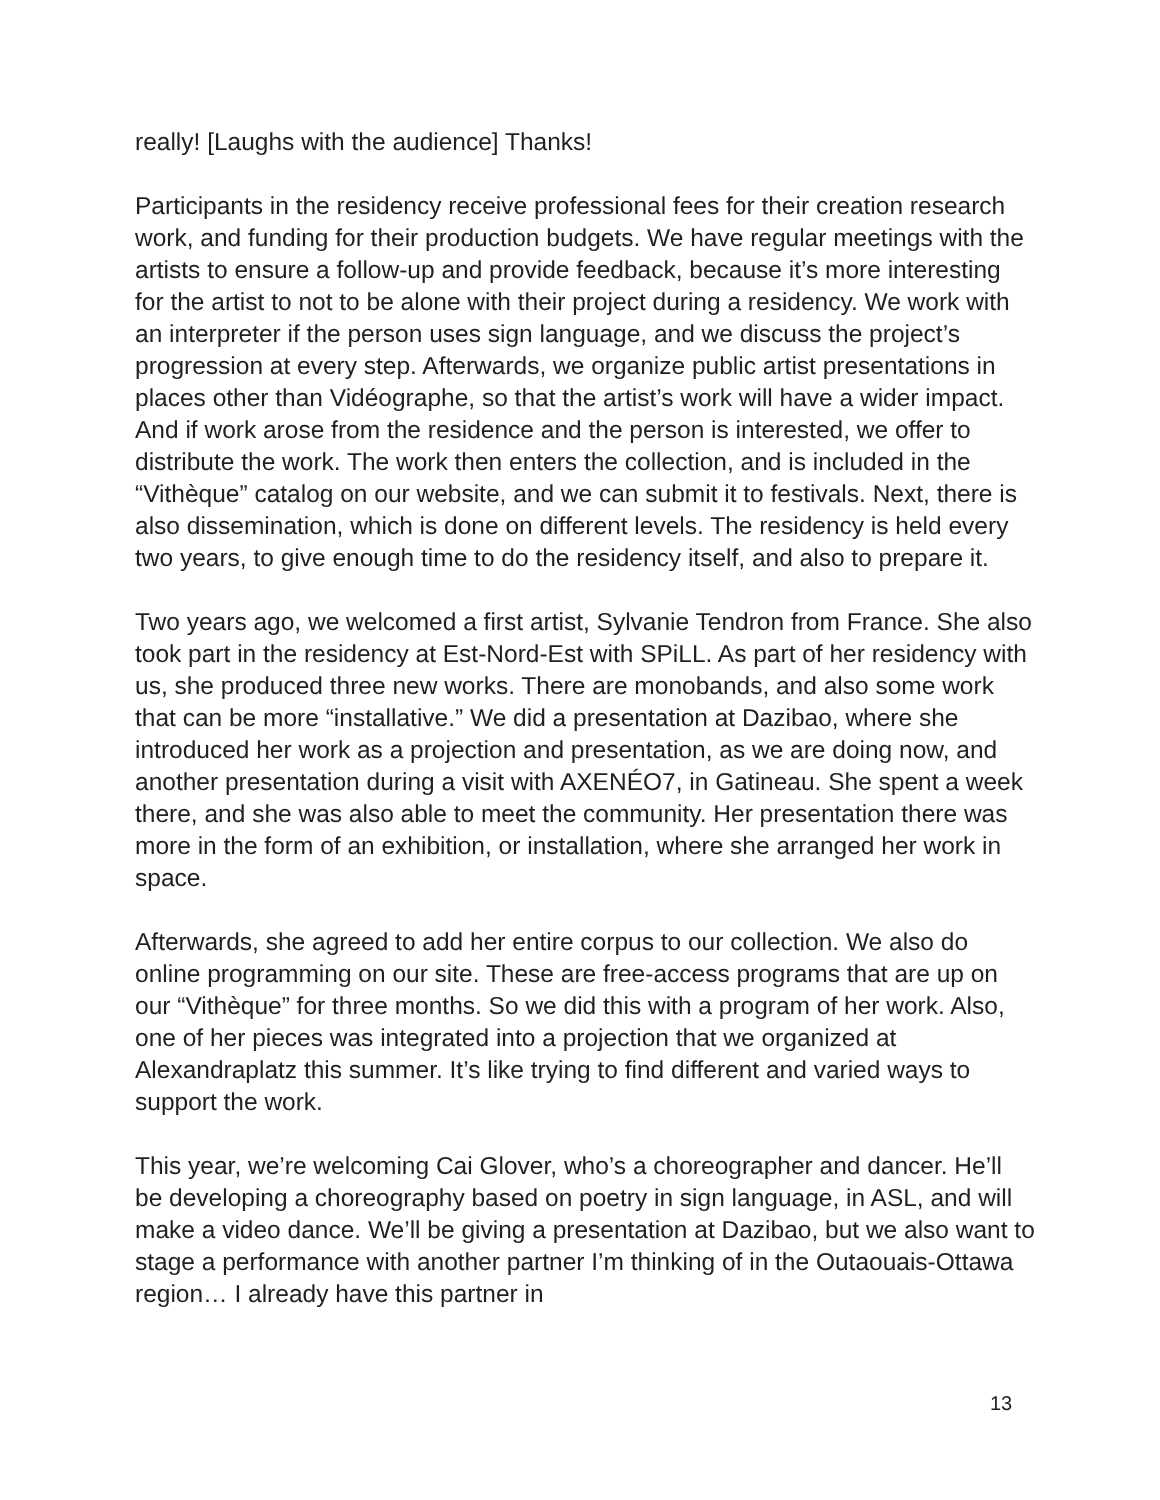really! [Laughs with the audience] Thanks!
Participants in the residency receive professional fees for their creation research work, and funding for their production budgets. We have regular meetings with the artists to ensure a follow-up and provide feedback, because it’s more interesting for the artist to not to be alone with their project during a residency. We work with an interpreter if the person uses sign language, and we discuss the project’s progression at every step. Afterwards, we organize public artist presentations in places other than Vidéographe, so that the artist’s work will have a wider impact. And if work arose from the residence and the person is interested, we offer to distribute the work. The work then enters the collection, and is included in the “Vithèque” catalog on our website, and we can submit it to festivals. Next, there is also dissemination, which is done on different levels. The residency is held every two years, to give enough time to do the residency itself, and also to prepare it.
Two years ago, we welcomed a first artist, Sylvanie Tendron from France. She also took part in the residency at Est-Nord-Est with SPiLL. As part of her residency with us, she produced three new works. There are monobands, and also some work that can be more “installative.” We did a presentation at Dazibao, where she introduced her work as a projection and presentation, as we are doing now, and another presentation during a visit with AXENÉO7, in Gatineau. She spent a week there, and she was also able to meet the community. Her presentation there was more in the form of an exhibition, or installation, where she arranged her work in space.
Afterwards, she agreed to add her entire corpus to our collection. We also do online programming on our site. These are free-access programs that are up on our “Vithèque” for three months. So we did this with a program of her work. Also, one of her pieces was integrated into a projection that we organized at Alexandraplatz this summer. It’s like trying to find different and varied ways to support the work.
This year, we’re welcoming Cai Glover, who’s a choreographer and dancer. He’ll be developing a choreography based on poetry in sign language, in ASL, and will make a video dance. We’ll be giving a presentation at Dazibao, but we also want to stage a performance with another partner I’m thinking of in the Outaouais-Ottawa region… I already have this partner in
13